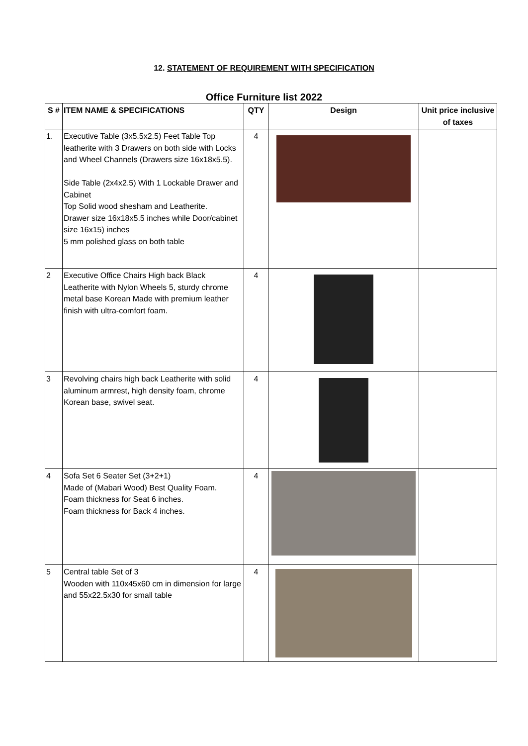12. STATEMENT OF REQUIREMENT WITH SPECIFICATION
Office Furniture list 2022
| S # | ITEM NAME & SPECIFICATIONS | QTY | Design | Unit price inclusive of taxes |
| --- | --- | --- | --- | --- |
| 1. | Executive Table (3x5.5x2.5) Feet Table Top leatherite with 3 Drawers on both side with Locks and Wheel Channels (Drawers size 16x18x5.5). Side Table (2x4x2.5) With 1 Lockable Drawer and Cabinet Top Solid wood shesham and Leatherite. Drawer size 16x18x5.5 inches while Door/cabinet size 16x15) inches 5 mm polished glass on both table | 4 | | |
| 2 | Executive Office Chairs High back Black Leatherite with Nylon Wheels 5, sturdy chrome metal base Korean Made with premium leather finish with ultra-comfort foam. | 4 | | |
| 3 | Revolving chairs high back Leatherite with solid aluminum armrest, high density foam, chrome Korean base, swivel seat. | 4 | | |
| 4 | Sofa Set 6 Seater Set (3+2+1) Made of (Mabari Wood) Best Quality Foam. Foam thickness for Seat 6 inches. Foam thickness for Back 4 inches. | 4 | | |
| 5 | Central table Set of 3 Wooden with 110x45x60 cm in dimension for large and 55x22.5x30 for small table | 4 | | |